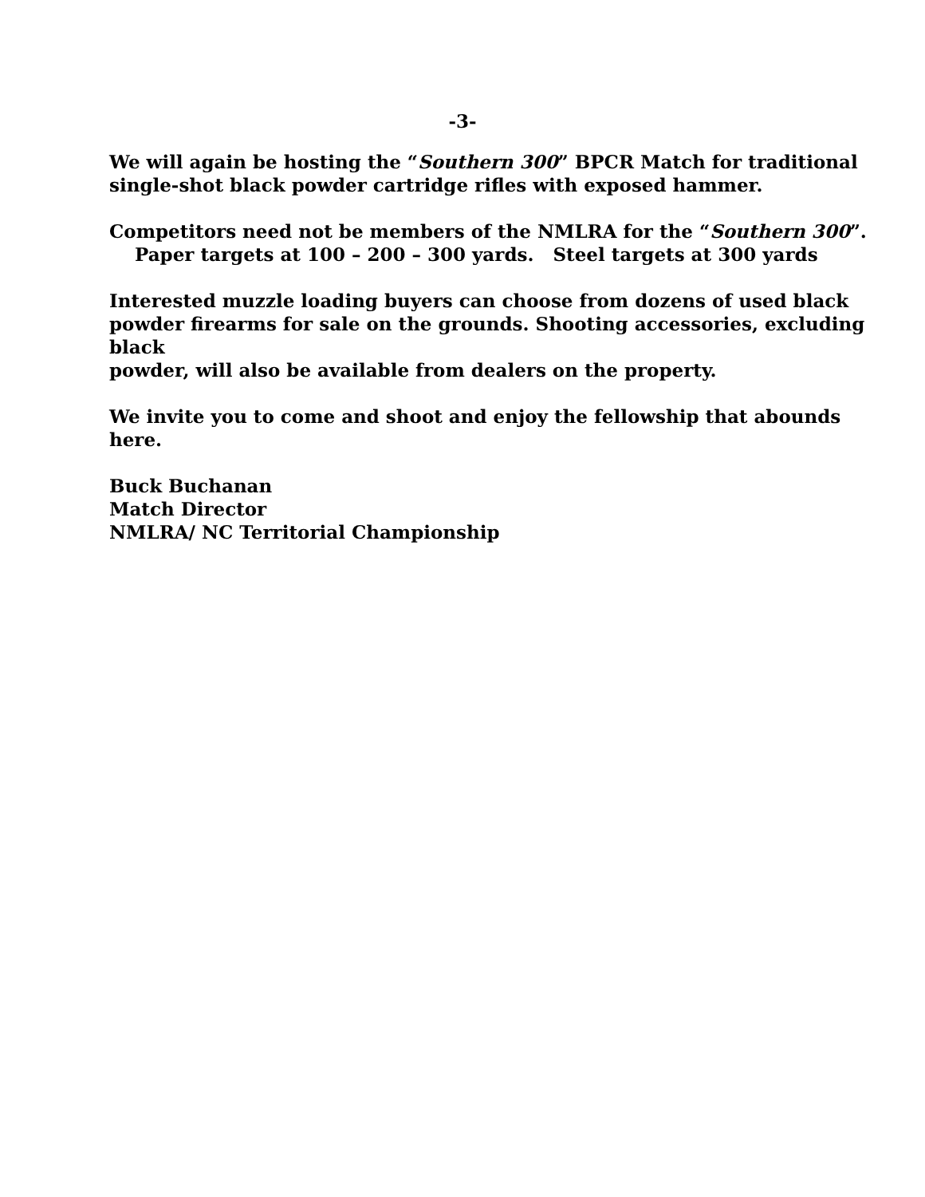-3-
We will again be hosting the “Southern 300” BPCR Match for traditional
single-shot black powder cartridge rifles with exposed hammer.
Competitors need not be members of the NMLRA for the “Southern 300”.
Paper targets at 100 – 200 – 300 yards. Steel targets at 300 yards
Interested muzzle loading buyers can choose from dozens of used black
powder firearms for sale on the grounds. Shooting accessories, excluding black
powder, will also be available from dealers on the property.
We invite you to come and shoot and enjoy the fellowship that abounds here.
Buck Buchanan
Match Director
NMLRA/ NC Territorial Championship